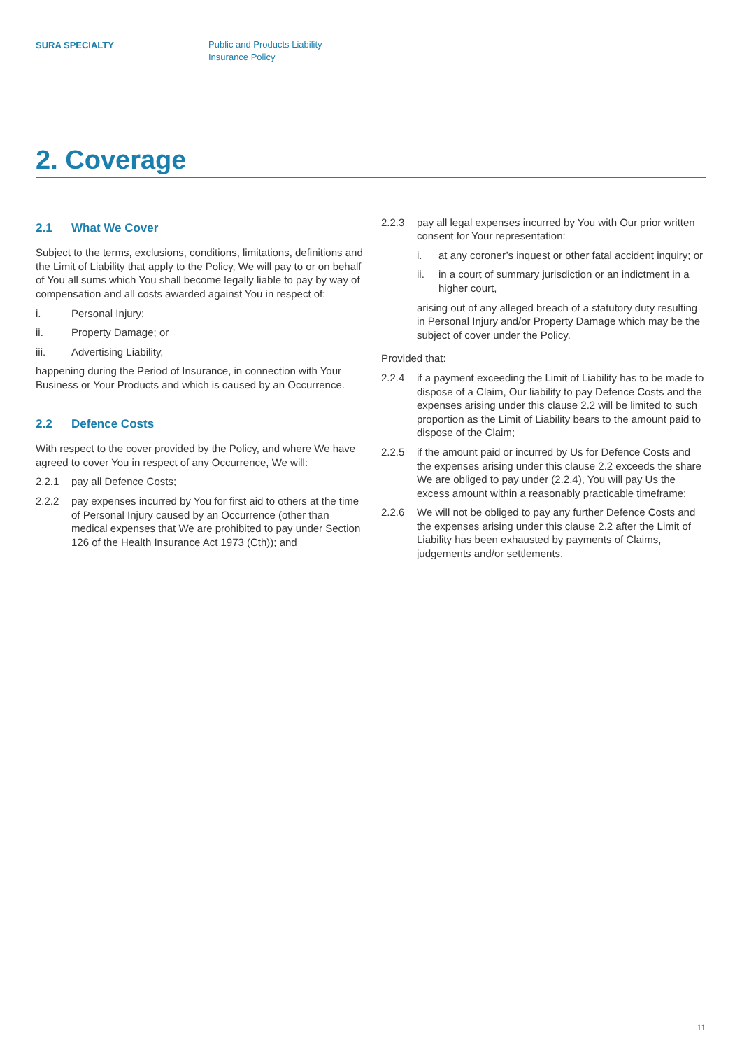SURA SPECIALTY
Public and Products Liability
Insurance Policy
2. Coverage
2.1 What We Cover
Subject to the terms, exclusions, conditions, limitations, definitions and the Limit of Liability that apply to the Policy, We will pay to or on behalf of You all sums which You shall become legally liable to pay by way of compensation and all costs awarded against You in respect of:
i. Personal Injury;
ii. Property Damage; or
iii. Advertising Liability,
happening during the Period of Insurance, in connection with Your Business or Your Products and which is caused by an Occurrence.
2.2 Defence Costs
With respect to the cover provided by the Policy, and where We have agreed to cover You in respect of any Occurrence, We will:
2.2.1 pay all Defence Costs;
2.2.2 pay expenses incurred by You for first aid to others at the time of Personal Injury caused by an Occurrence (other than medical expenses that We are prohibited to pay under Section 126 of the Health Insurance Act 1973 (Cth)); and
2.2.3 pay all legal expenses incurred by You with Our prior written consent for Your representation:
i. at any coroner’s inquest or other fatal accident inquiry; or
ii. in a court of summary jurisdiction or an indictment in a higher court,
arising out of any alleged breach of a statutory duty resulting in Personal Injury and/or Property Damage which may be the subject of cover under the Policy.
Provided that:
2.2.4 if a payment exceeding the Limit of Liability has to be made to dispose of a Claim, Our liability to pay Defence Costs and the expenses arising under this clause 2.2 will be limited to such proportion as the Limit of Liability bears to the amount paid to dispose of the Claim;
2.2.5 if the amount paid or incurred by Us for Defence Costs and the expenses arising under this clause 2.2 exceeds the share We are obliged to pay under (2.2.4), You will pay Us the excess amount within a reasonably practicable timeframe;
2.2.6 We will not be obliged to pay any further Defence Costs and the expenses arising under this clause 2.2 after the Limit of Liability has been exhausted by payments of Claims, judgements and/or settlements.
11